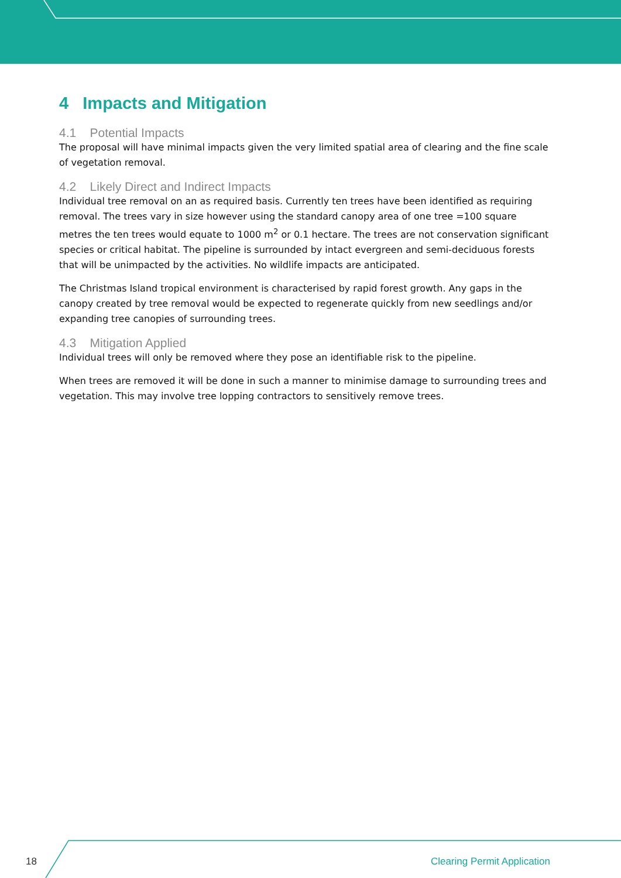4 Impacts and Mitigation
4.1 Potential Impacts
The proposal will have minimal impacts given the very limited spatial area of clearing and the fine scale of vegetation removal.
4.2 Likely Direct and Indirect Impacts
Individual tree removal on an as required basis. Currently ten trees have been identified as requiring removal. The trees vary in size however using the standard canopy area of one tree =100 square metres the ten trees would equate to 1000 m<sup>2</sup> or 0.1 hectare. The trees are not conservation significant species or critical habitat. The pipeline is surrounded by intact evergreen and semi-deciduous forests that will be unimpacted by the activities. No wildlife impacts are anticipated.
The Christmas Island tropical environment is characterised by rapid forest growth. Any gaps in the canopy created by tree removal would be expected to regenerate quickly from new seedlings and/or expanding tree canopies of surrounding trees.
4.3 Mitigation Applied
Individual trees will only be removed where they pose an identifiable risk to the pipeline.
When trees are removed it will be done in such a manner to minimise damage to surrounding trees and vegetation. This may involve tree lopping contractors to sensitively remove trees.
18 Clearing Permit Application